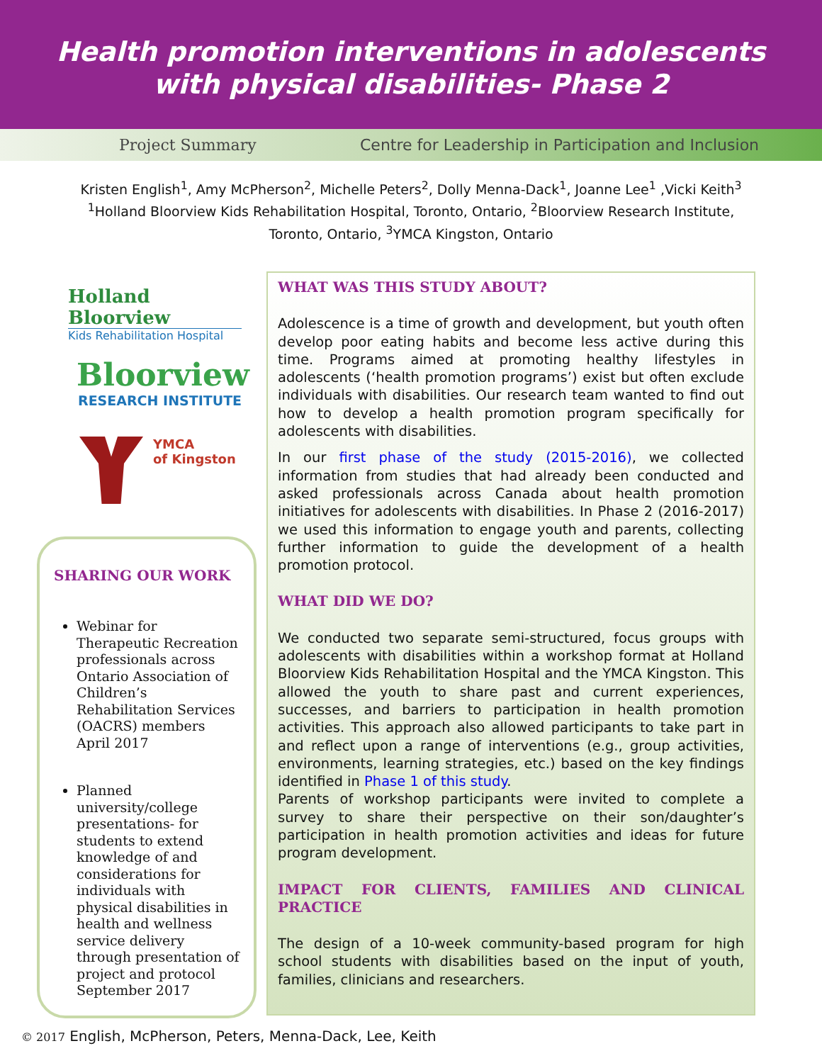Health promotion interventions in adolescents
with physical disabilities- Phase 2
Project Summary Centre for Leadership in Participation and Inclusion
Kristen English<sup>1</sup>, Amy McPherson<sup>2</sup>, Michelle Peters<sup>2</sup>, Dolly Menna-Dack<sup>1</sup>, Joanne Lee<sup>1</sup> ,Vicki Keith<sup>3</sup>
<sup>1</sup> Holland Bloorview Kids Rehabilitation Hospital, Toronto, Ontario, <sup>2</sup>Bloorview Research Institute,
Toronto, Ontario, <sup>3</sup>YMCA Kingston, Ontario
Holland Bloorview
Kids Rehabilitation Hospital
Bloorview
RESEARCH INSTITUTE
YMCA
of Kingston
SHARING OUR WORK
Webinar for Therapeutic Recreation professionals across Ontario Association of Children’s Rehabilitation Services (OACRS) members April 2017
Planned university/college presentations- for students to extend knowledge of and considerations for individuals with physical disabilities in health and wellness service delivery through presentation of project and protocol September 2017
WHAT WAS THIS STUDY ABOUT?
Adolescence is a time of growth and development, but youth often develop poor eating habits and become less active during this time. Programs aimed at promoting healthy lifestyles in adolescents (‘health promotion programs’) exist but often exclude individuals with disabilities. Our research team wanted to find out how to develop a health promotion program specifically for adolescents with disabilities.
In our first phase of the study (2015-2016), we collected information from studies that had already been conducted and asked professionals across Canada about health promotion initiatives for adolescents with disabilities. In Phase 2 (2016-2017) we used this information to engage youth and parents, collecting further information to guide the development of a health promotion protocol.
WHAT DID WE DO?
We conducted two separate semi-structured, focus groups with adolescents with disabilities within a workshop format at Holland Bloorview Kids Rehabilitation Hospital and the YMCA Kingston. This allowed the youth to share past and current experiences, successes, and barriers to participation in health promotion activities. This approach also allowed participants to take part in and reflect upon a range of interventions (e.g., group activities, environments, learning strategies, etc.) based on the key findings identified in Phase 1 of this study.
Parents of workshop participants were invited to complete a survey to share their perspective on their son/daughter’s participation in health promotion activities and ideas for future program development.
IMPACT FOR CLIENTS, FAMILIES AND CLINICAL PRACTICE
The design of a 10-week community-based program for high school students with disabilities based on the input of youth, families, clinicians and researchers.
© 2017 English, McPherson, Peters, Menna-Dack, Lee, Keith